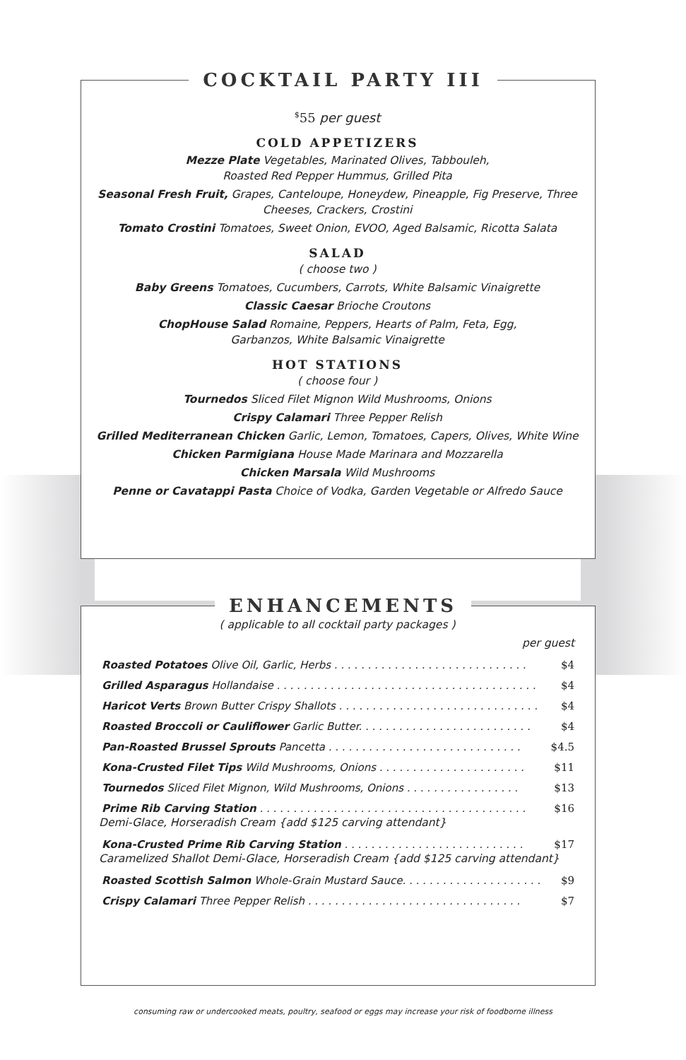COCKTAIL PARTY III
<sup>$</sup>55 per guest
COLD APPETIZERS
Mezze Plate Vegetables, Marinated Olives, Tabbouleh,
Roasted Red Pepper Hummus, Grilled Pita
Seasonal Fresh Fruit, Grapes, Canteloupe, Honeydew, Pineapple, Fig Preserve, Three Cheeses, Crackers, Crostini
Tomato Crostini Tomatoes, Sweet Onion, EVOO, Aged Balsamic, Ricotta Salata
SALAD
( choose two )
Baby Greens Tomatoes, Cucumbers, Carrots, White Balsamic Vinaigrette
Classic Caesar Brioche Croutons
ChopHouse Salad Romaine, Peppers, Hearts of Palm, Feta, Egg,
Garbanzos, White Balsamic Vinaigrette
HOT STATIONS
( choose four )
Tournedos Sliced Filet Mignon Wild Mushrooms, Onions
Crispy Calamari Three Pepper Relish
Grilled Mediterranean Chicken Garlic, Lemon, Tomatoes, Capers, Olives, White Wine
Chicken Parmigiana House Made Marinara and Mozzarella
Chicken Marsala Wild Mushrooms
Penne or Cavatappi Pasta Choice of Vodka, Garden Vegetable or Alfredo Sauce
ENHANCEMENTS
( applicable to all cocktail party packages )
per guest
Roasted Potatoes Olive Oil, Garlic, Herbs . . . . . . . . . . . . . . . . . . . . . . . . . . . . . $4
Grilled Asparagus Hollandaise . . . . . . . . . . . . . . . . . . . . . . . . . . . . . . . . . . . . . . . $4
Haricot Verts Brown Butter Crispy Shallots . . . . . . . . . . . . . . . . . . . . . . . . . . . . . . $4
Roasted Broccoli or Cauliflower Garlic Butter. . . . . . . . . . . . . . . . . . . . . . . . . . $4
Pan-Roasted Brussel Sprouts Pancetta . . . . . . . . . . . . . . . . . . . . . . . . . . . . . $4.5
Kona-Crusted Filet Tips Wild Mushrooms, Onions . . . . . . . . . . . . . . . . . . . . . . $11
Tournedos Sliced Filet Mignon, Wild Mushrooms, Onions . . . . . . . . . . . . . . . . . $13
Prime Rib Carving Station . . . . . . . . . . . . . . . . . . . . . . . . . . . . . . . . . . . . . . . . $16
Demi-Glace, Horseradish Cream {add $125 carving attendant}
Kona-Crusted Prime Rib Carving Station . . . . . . . . . . . . . . . . . . . . . . . . . . . $17
Caramelized Shallot Demi-Glace, Horseradish Cream {add $125 carving attendant}
Roasted Scottish Salmon Whole-Grain Mustard Sauce. . . . . . . . . . . . . . . . . . . . . $9
Crispy Calamari Three Pepper Relish . . . . . . . . . . . . . . . . . . . . . . . . . . . . . . . . $7
consuming raw or undercooked meats, poultry, seafood or eggs may increase your risk of foodborne illness